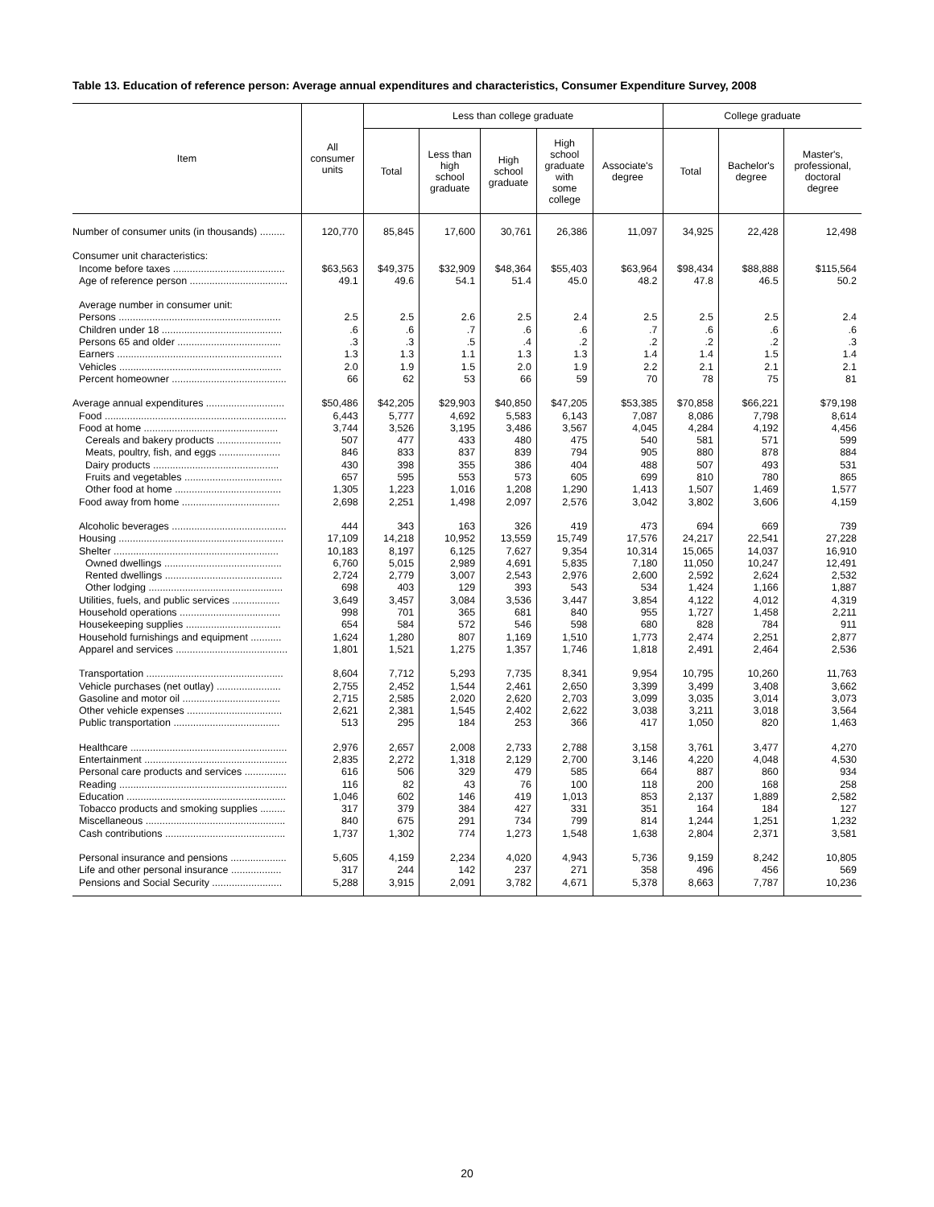Table 13. Education of reference person: Average annual expenditures and characteristics, Consumer Expenditure Survey, 2008
| Item | All consumer units | Less than college graduate | | | | | College graduate | | |
| --- | --- | --- | --- | --- | --- | --- | --- | --- | --- |
| | | Total | Less than high school graduate | High school graduate | High school graduate with some college | Associate's degree | Total | Bachelor's degree | Master's, professional, doctoral degree |
| Number of consumer units (in thousands) ......... | 120,770 | 85,845 | 17,600 | 30,761 | 26,386 | 11,097 | 34,925 | 22,428 | 12,498 |
| Consumer unit characteristics: | | | | | | | | | |
| Income before taxes ........................................ | $63,563 | $49,375 | $32,909 | $48,364 | $55,403 | $63,964 | $98,434 | $88,888 | $115,564 |
| Age of reference person ................................... | 49.1 | 49.6 | 54.1 | 51.4 | 45.0 | 48.2 | 47.8 | 46.5 | 50.2 |
| Average number in consumer unit: | | | | | | | | | |
| Persons .......................................................... | 2.5 | 2.5 | 2.6 | 2.5 | 2.4 | 2.5 | 2.5 | 2.5 | 2.4 |
| Children under 18 ........................................... | .6 | .6 | .7 | .6 | .6 | .7 | .6 | .6 | .6 |
| Persons 65 and older ..................................... | .3 | .3 | .5 | .4 | .2 | .2 | .2 | .2 | .3 |
| Earners ........................................................... | 1.3 | 1.3 | 1.1 | 1.3 | 1.3 | 1.4 | 1.4 | 1.5 | 1.4 |
| Vehicles .......................................................... | 2.0 | 1.9 | 1.5 | 2.0 | 1.9 | 2.2 | 2.1 | 2.1 | 2.1 |
| Percent homeowner ......................................... | 66 | 62 | 53 | 66 | 59 | 70 | 78 | 75 | 81 |
| Average annual expenditures ............................ | $50,486 | $42,205 | $29,903 | $40,850 | $47,205 | $53,385 | $70,858 | $66,221 | $79,198 |
| Food ................................................................. | 6,443 | 5,777 | 4,692 | 5,583 | 6,143 | 7,087 | 8,086 | 7,798 | 8,614 |
| Food at home ................................................ | 3,744 | 3,526 | 3,195 | 3,486 | 3,567 | 4,045 | 4,284 | 4,192 | 4,456 |
| Cereals and bakery products ....................... | 507 | 477 | 433 | 480 | 475 | 540 | 581 | 571 | 599 |
| Meats, poultry, fish, and eggs ...................... | 846 | 833 | 837 | 839 | 794 | 905 | 880 | 878 | 884 |
| Dairy products ............................................. | 430 | 398 | 355 | 386 | 404 | 488 | 507 | 493 | 531 |
| Fruits and vegetables ................................... | 657 | 595 | 553 | 573 | 605 | 699 | 810 | 780 | 865 |
| Other food at home ...................................... | 1,305 | 1,223 | 1,016 | 1,208 | 1,290 | 1,413 | 1,507 | 1,469 | 1,577 |
| Food away from home ................................... | 2,698 | 2,251 | 1,498 | 2,097 | 2,576 | 3,042 | 3,802 | 3,606 | 4,159 |
| Alcoholic beverages ......................................... | 444 | 343 | 163 | 326 | 419 | 473 | 694 | 669 | 739 |
| Housing ........................................................... | 17,109 | 14,218 | 10,952 | 13,559 | 15,749 | 17,576 | 24,217 | 22,541 | 27,228 |
| Shelter ........................................................... | 10,183 | 8,197 | 6,125 | 7,627 | 9,354 | 10,314 | 15,065 | 14,037 | 16,910 |
| Owned dwellings .......................................... | 6,760 | 5,015 | 2,989 | 4,691 | 5,835 | 7,180 | 11,050 | 10,247 | 12,491 |
| Rented dwellings .......................................... | 2,724 | 2,779 | 3,007 | 2,543 | 2,976 | 2,600 | 2,592 | 2,624 | 2,532 |
| Other lodging ................................................ | 698 | 403 | 129 | 393 | 543 | 534 | 1,424 | 1,166 | 1,887 |
| Utilities, fuels, and public services ................. | 3,649 | 3,457 | 3,084 | 3,536 | 3,447 | 3,854 | 4,122 | 4,012 | 4,319 |
| Household operations .................................... | 998 | 701 | 365 | 681 | 840 | 955 | 1,727 | 1,458 | 2,211 |
| Housekeeping supplies .................................. | 654 | 584 | 572 | 546 | 598 | 680 | 828 | 784 | 911 |
| Household furnishings and equipment ........... | 1,624 | 1,280 | 807 | 1,169 | 1,510 | 1,773 | 2,474 | 2,251 | 2,877 |
| Apparel and services ........................................ | 1,801 | 1,521 | 1,275 | 1,357 | 1,746 | 1,818 | 2,491 | 2,464 | 2,536 |
| Transportation ................................................. | 8,604 | 7,712 | 5,293 | 7,735 | 8,341 | 9,954 | 10,795 | 10,260 | 11,763 |
| Vehicle purchases (net outlay) ....................... | 2,755 | 2,452 | 1,544 | 2,461 | 2,650 | 3,399 | 3,499 | 3,408 | 3,662 |
| Gasoline and motor oil ................................... | 2,715 | 2,585 | 2,020 | 2,620 | 2,703 | 3,099 | 3,035 | 3,014 | 3,073 |
| Other vehicle expenses .................................. | 2,621 | 2,381 | 1,545 | 2,402 | 2,622 | 3,038 | 3,211 | 3,018 | 3,564 |
| Public transportation ...................................... | 513 | 295 | 184 | 253 | 366 | 417 | 1,050 | 820 | 1,463 |
| Healthcare ........................................................ | 2,976 | 2,657 | 2,008 | 2,733 | 2,788 | 3,158 | 3,761 | 3,477 | 4,270 |
| Entertainment ................................................... | 2,835 | 2,272 | 1,318 | 2,129 | 2,700 | 3,146 | 4,220 | 4,048 | 4,530 |
| Personal care products and services ............... | 616 | 506 | 329 | 479 | 585 | 664 | 887 | 860 | 934 |
| Reading ............................................................ | 116 | 82 | 43 | 76 | 100 | 118 | 200 | 168 | 258 |
| Education ......................................................... | 1,046 | 602 | 146 | 419 | 1,013 | 853 | 2,137 | 1,889 | 2,582 |
| Tobacco products and smoking supplies ......... | 317 | 379 | 384 | 427 | 331 | 351 | 164 | 184 | 127 |
| Miscellaneous .................................................. | 840 | 675 | 291 | 734 | 799 | 814 | 1,244 | 1,251 | 1,232 |
| Cash contributions ........................................... | 1,737 | 1,302 | 774 | 1,273 | 1,548 | 1,638 | 2,804 | 2,371 | 3,581 |
| Personal insurance and pensions .................... | 5,605 | 4,159 | 2,234 | 4,020 | 4,943 | 5,736 | 9,159 | 8,242 | 10,805 |
| Life and other personal insurance .................. | 317 | 244 | 142 | 237 | 271 | 358 | 496 | 456 | 569 |
| Pensions and Social Security ......................... | 5,288 | 3,915 | 2,091 | 3,782 | 4,671 | 5,378 | 8,663 | 7,787 | 10,236 |
20